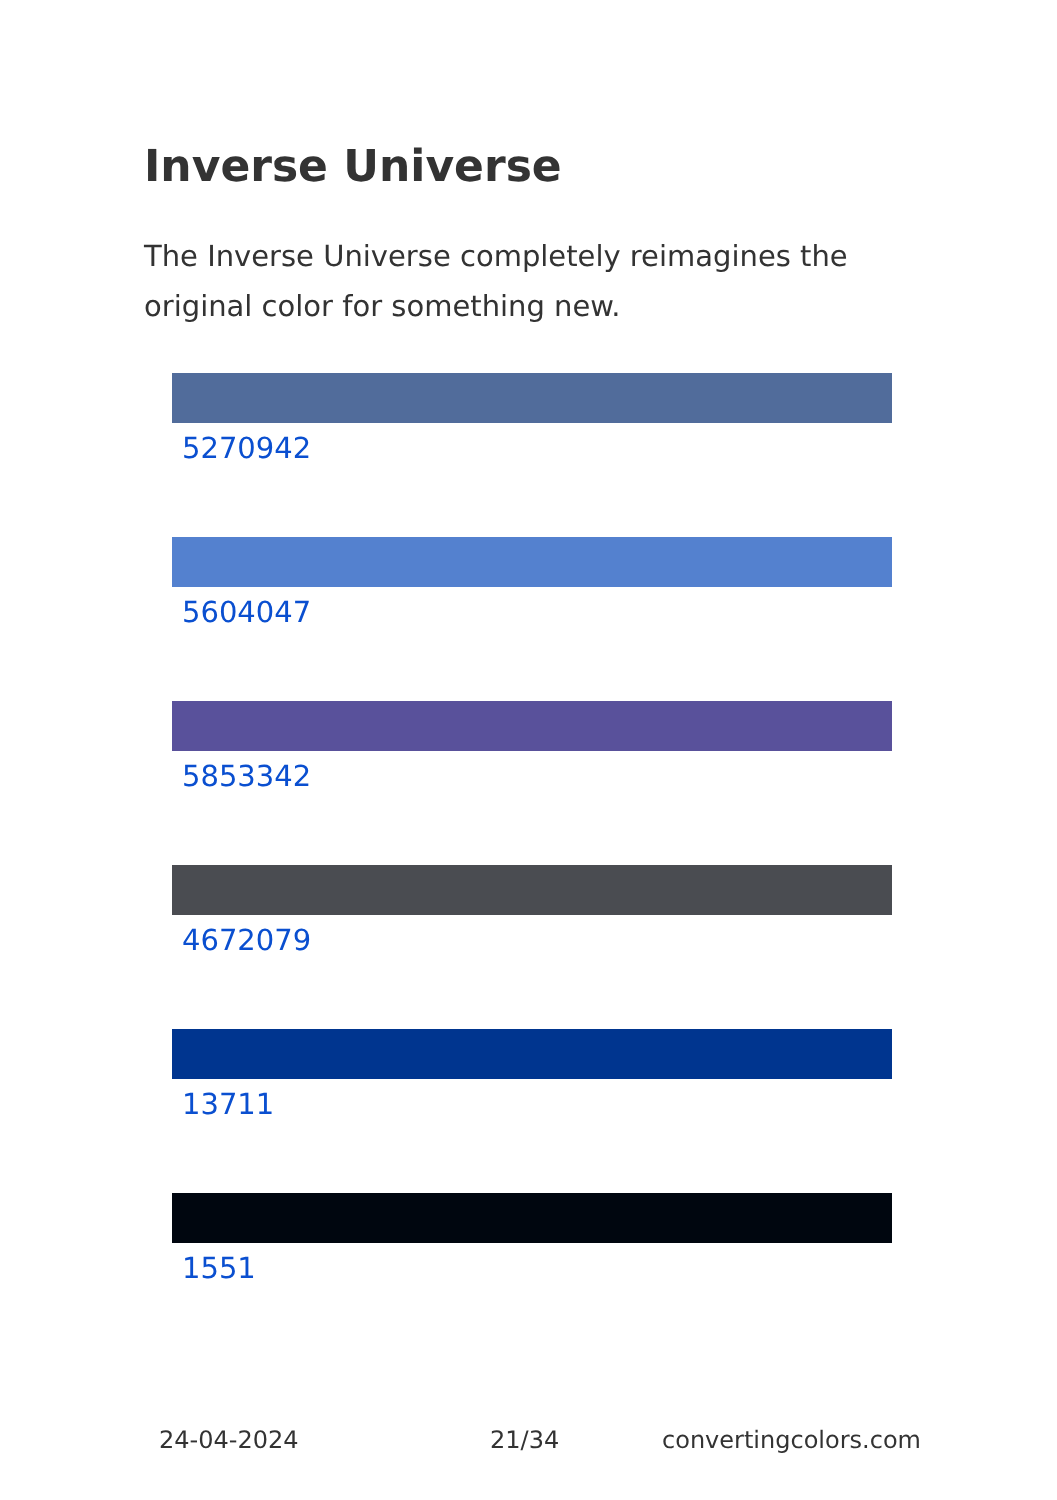Inverse Universe
The Inverse Universe completely reimagines the original color for something new.
5270942
5604047
5853342
4672079
13711
1551
24-04-2024 21/34 convertingcolors.com